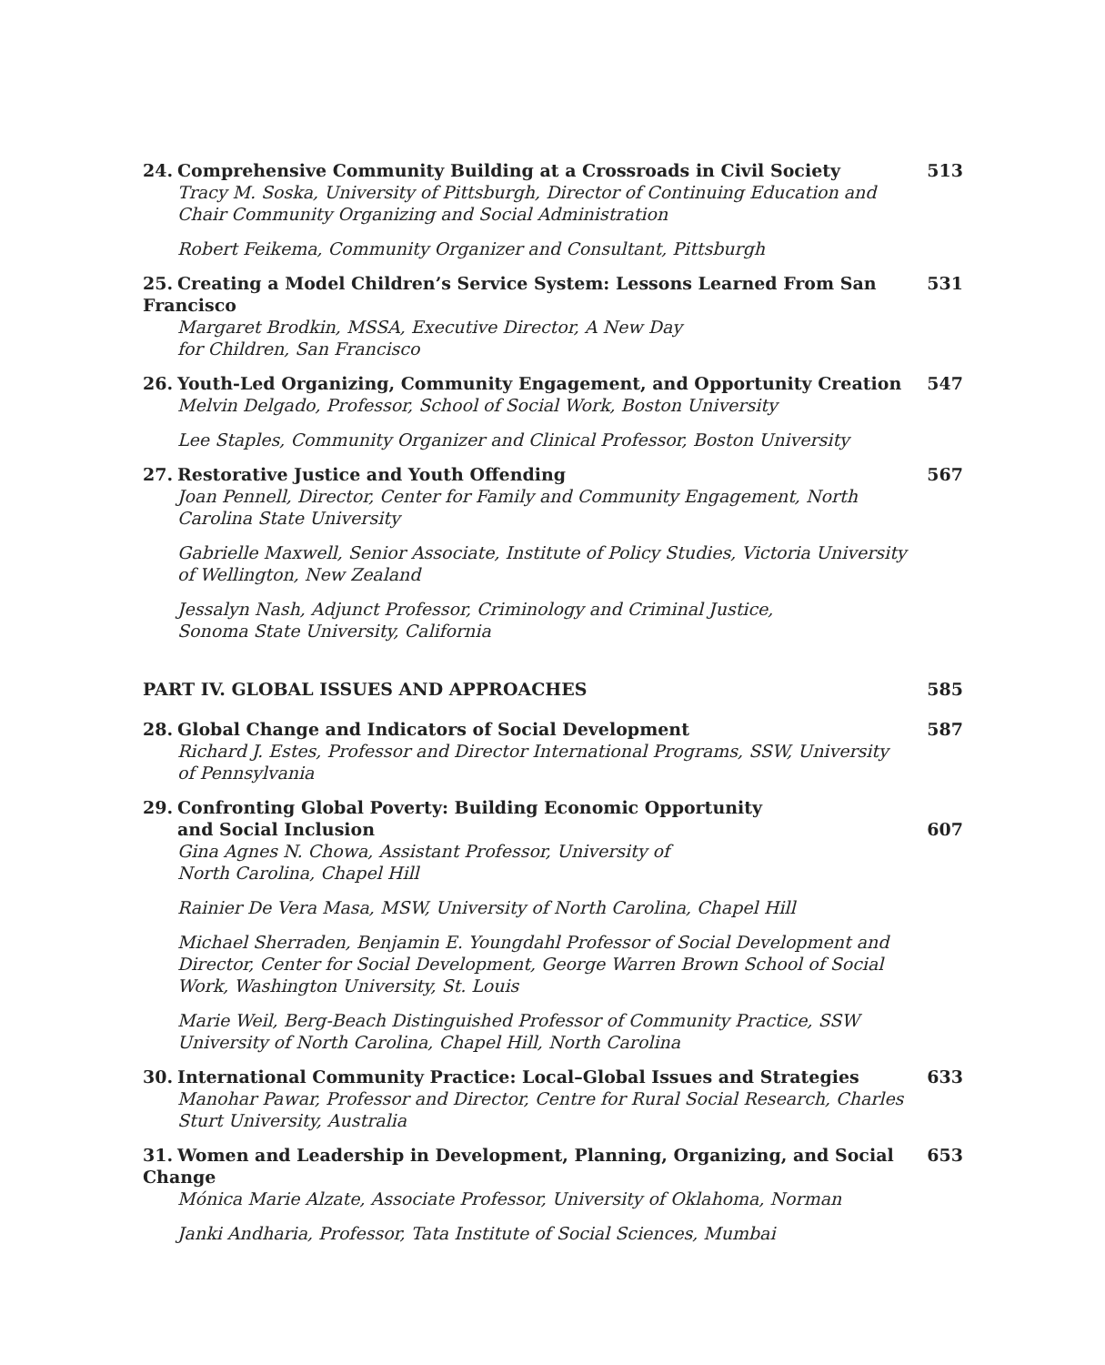24. Comprehensive Community Building at a Crossroads in Civil Society
Tracy M. Soska, University of Pittsburgh, Director of Continuing Education and Chair Community Organizing and Social Administration
Robert Feikema, Community Organizer and Consultant, Pittsburgh
513
25. Creating a Model Children’s Service System: Lessons Learned From San Francisco
Margaret Brodkin, MSSA, Executive Director, A New Day
for Children, San Francisco
531
26. Youth-Led Organizing, Community Engagement, and Opportunity Creation
Melvin Delgado, Professor, School of Social Work, Boston University
Lee Staples, Community Organizer and Clinical Professor, Boston University
547
27. Restorative Justice and Youth Offending
Joan Pennell, Director, Center for Family and Community Engagement, North Carolina State University
Gabrielle Maxwell, Senior Associate, Institute of Policy Studies, Victoria University of Wellington, New Zealand
Jessalyn Nash, Adjunct Professor, Criminology and Criminal Justice,
Sonoma State University, California
567
PART IV. GLOBAL ISSUES AND APPROACHES
585
28. Global Change and Indicators of Social Development
Richard J. Estes, Professor and Director International Programs, SSW, University of Pennsylvania
587
29. Confronting Global Poverty: Building Economic Opportunity
and Social Inclusion
Gina Agnes N. Chowa, Assistant Professor, University of
North Carolina, Chapel Hill
Rainier De Vera Masa, MSW, University of North Carolina, Chapel Hill
Michael Sherraden, Benjamin E. Youngdahl Professor of Social Development and Director, Center for Social Development, George Warren Brown School of Social Work, Washington University, St. Louis
Marie Weil, Berg-Beach Distinguished Professor of Community Practice, SSW University of North Carolina, Chapel Hill, North Carolina
607
30. International Community Practice: Local–Global Issues and Strategies
Manohar Pawar, Professor and Director, Centre for Rural Social Research, Charles Sturt University, Australia
633
31. Women and Leadership in Development, Planning, Organizing, and Social Change
Mónica Marie Alzate, Associate Professor, University of Oklahoma, Norman
Janki Andharia, Professor, Tata Institute of Social Sciences, Mumbai
653